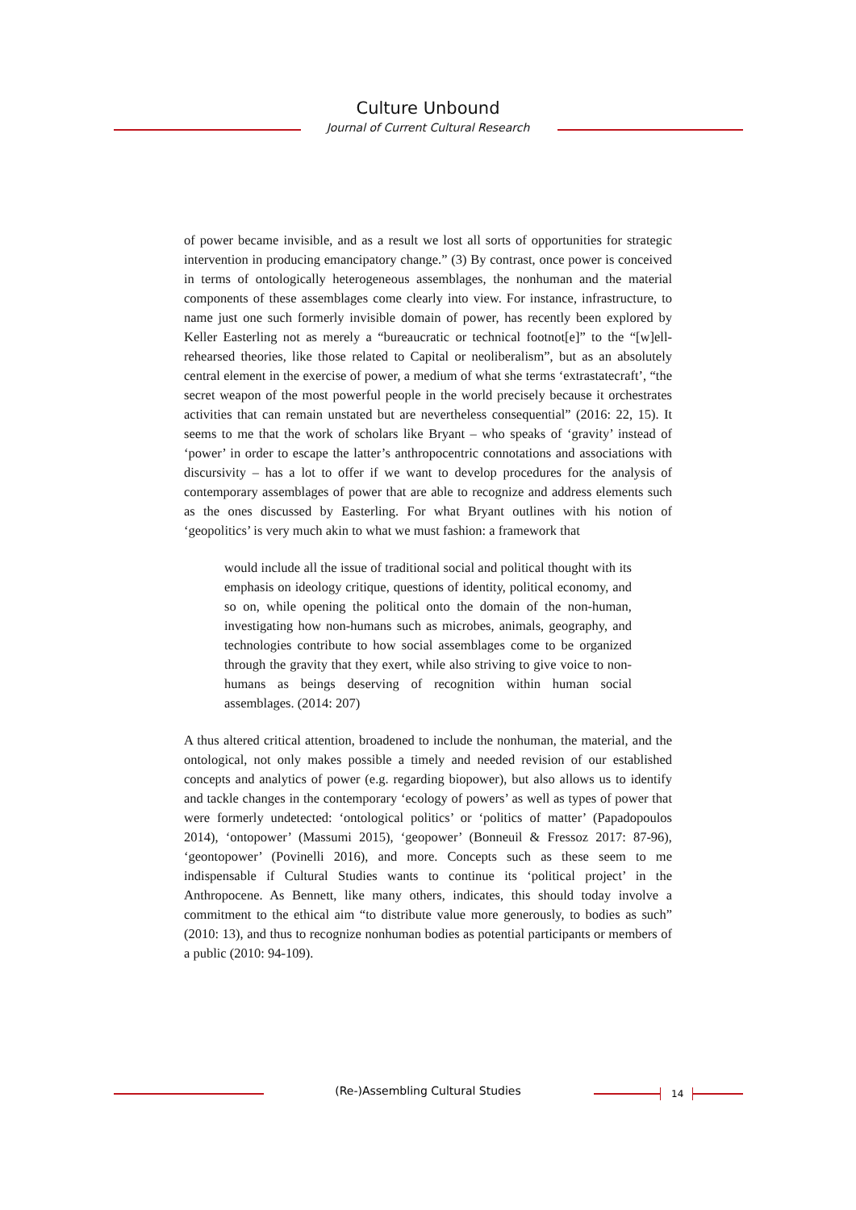Culture Unbound
Journal of Current Cultural Research
of power became invisible, and as a result we lost all sorts of opportunities for strategic intervention in producing emancipatory change.” (3) By contrast, once power is conceived in terms of ontologically heterogeneous assemblages, the nonhuman and the material components of these assemblages come clearly into view. For instance, infrastructure, to name just one such formerly invisible domain of power, has recently been explored by Keller Easterling not as merely a “bureaucratic or technical footnot[e]” to the “[w]ell-rehearsed theories, like those related to Capital or neoliberalism”, but as an absolutely central element in the exercise of power, a medium of what she terms ‘extrastatecraft’, “the secret weapon of the most powerful people in the world precisely because it orchestrates activities that can remain unstated but are nevertheless consequential” (2016: 22, 15). It seems to me that the work of scholars like Bryant – who speaks of ‘gravity’ instead of ‘power’ in order to escape the latter’s anthropocentric connotations and associations with discursivity – has a lot to offer if we want to develop procedures for the analysis of contemporary assemblages of power that are able to recognize and address elements such as the ones discussed by Easterling. For what Bryant outlines with his notion of ‘geopolitics’ is very much akin to what we must fashion: a framework that
would include all the issue of traditional social and political thought with its emphasis on ideology critique, questions of identity, political economy, and so on, while opening the political onto the domain of the non-human, investigating how non-humans such as microbes, animals, geography, and technologies contribute to how social assemblages come to be organized through the gravity that they exert, while also striving to give voice to non-humans as beings deserving of recognition within human social assemblages. (2014: 207)
A thus altered critical attention, broadened to include the nonhuman, the material, and the ontological, not only makes possible a timely and needed revision of our established concepts and analytics of power (e.g. regarding biopower), but also allows us to identify and tackle changes in the contemporary ‘ecology of powers’ as well as types of power that were formerly undetected: ‘ontological politics’ or ‘politics of matter’ (Papadopoulos 2014), ‘ontopower’ (Massumi 2015), ‘geopower’ (Bonneuil & Fressoz 2017: 87-96), ‘geontopower’ (Povinelli 2016), and more. Concepts such as these seem to me indispensable if Cultural Studies wants to continue its ‘political project’ in the Anthropocene. As Bennett, like many others, indicates, this should today involve a commitment to the ethical aim “to distribute value more generously, to bodies as such” (2010: 13), and thus to recognize nonhuman bodies as potential participants or members of a public (2010: 94-109).
(Re-)Assembling Cultural Studies 14